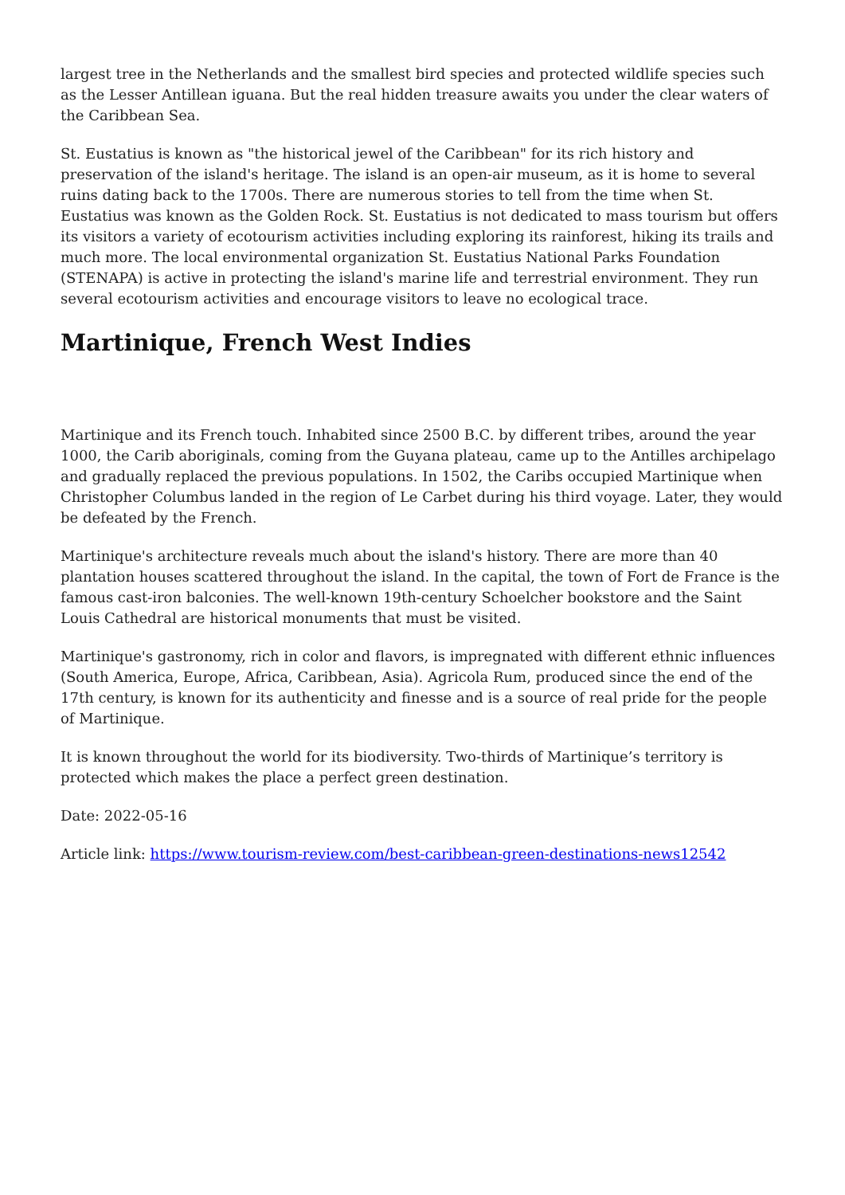largest tree in the Netherlands and the smallest bird species and protected wildlife species such as the Lesser Antillean iguana. But the real hidden treasure awaits you under the clear waters of the Caribbean Sea.
St. Eustatius is known as "the historical jewel of the Caribbean" for its rich history and preservation of the island's heritage. The island is an open-air museum, as it is home to several ruins dating back to the 1700s. There are numerous stories to tell from the time when St. Eustatius was known as the Golden Rock. St. Eustatius is not dedicated to mass tourism but offers its visitors a variety of ecotourism activities including exploring its rainforest, hiking its trails and much more. The local environmental organization St. Eustatius National Parks Foundation (STENAPA) is active in protecting the island's marine life and terrestrial environment. They run several ecotourism activities and encourage visitors to leave no ecological trace.
Martinique, French West Indies
Martinique and its French touch. Inhabited since 2500 B.C. by different tribes, around the year 1000, the Carib aboriginals, coming from the Guyana plateau, came up to the Antilles archipelago and gradually replaced the previous populations. In 1502, the Caribs occupied Martinique when Christopher Columbus landed in the region of Le Carbet during his third voyage. Later, they would be defeated by the French.
Martinique's architecture reveals much about the island's history. There are more than 40 plantation houses scattered throughout the island. In the capital, the town of Fort de France is the famous cast-iron balconies. The well-known 19th-century Schoelcher bookstore and the Saint Louis Cathedral are historical monuments that must be visited.
Martinique's gastronomy, rich in color and flavors, is impregnated with different ethnic influences (South America, Europe, Africa, Caribbean, Asia). Agricola Rum, produced since the end of the 17th century, is known for its authenticity and finesse and is a source of real pride for the people of Martinique.
It is known throughout the world for its biodiversity. Two-thirds of Martinique’s territory is protected which makes the place a perfect green destination.
Date: 2022-05-16
Article link: https://www.tourism-review.com/best-caribbean-green-destinations-news12542